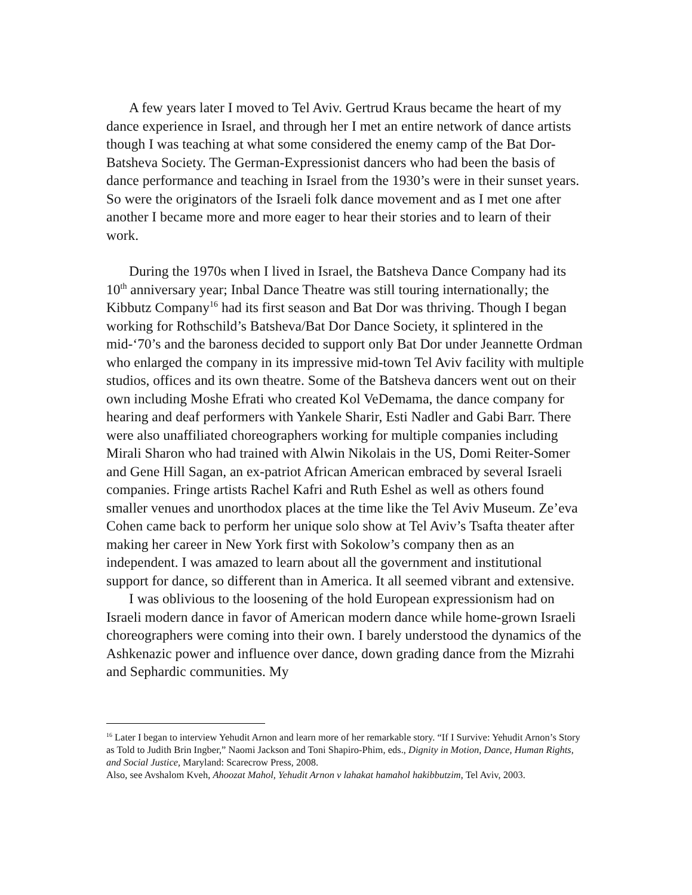A few years later I moved to Tel Aviv. Gertrud Kraus became the heart of my dance experience in Israel, and through her I met an entire network of dance artists though I was teaching at what some considered the enemy camp of the Bat Dor-Batsheva Society. The German-Expressionist dancers who had been the basis of dance performance and teaching in Israel from the 1930’s were in their sunset years. So were the originators of the Israeli folk dance movement and as I met one after another I became more and more eager to hear their stories and to learn of their work.
During the 1970s when I lived in Israel, the Batsheva Dance Company had its 10<sup>th</sup> anniversary year; Inbal Dance Theatre was still touring internationally; the Kibbutz Company<sup>16</sup> had its first season and Bat Dor was thriving. Though I began working for Rothschild’s Batsheva/Bat Dor Dance Society, it splintered in the mid-‘70’s and the baroness decided to support only Bat Dor under Jeannette Ordman who enlarged the company in its impressive mid-town Tel Aviv facility with multiple studios, offices and its own theatre. Some of the Batsheva dancers went out on their own including Moshe Efrati who created Kol VeDemama, the dance company for hearing and deaf performers with Yankele Sharir, Esti Nadler and Gabi Barr. There were also unaffiliated choreographers working for multiple companies including Mirali Sharon who had trained with Alwin Nikolais in the US, Domi Reiter-Somer and Gene Hill Sagan, an ex-patriot African American embraced by several Israeli companies. Fringe artists Rachel Kafri and Ruth Eshel as well as others found smaller venues and unorthodox places at the time like the Tel Aviv Museum. Ze’eva Cohen came back to perform her unique solo show at Tel Aviv’s Tsafta theater after making her career in New York first with Sokolow’s company then as an independent. I was amazed to learn about all the government and institutional support for dance, so different than in America. It all seemed vibrant and extensive.
I was oblivious to the loosening of the hold European expressionism had on Israeli modern dance in favor of American modern dance while home-grown Israeli choreographers were coming into their own. I barely understood the dynamics of the Ashkenazic power and influence over dance, down grading dance from the Mizrahi and Sephardic communities. My
<sup>16</sup> Later I began to interview Yehudit Arnon and learn more of her remarkable story. “If I Survive: Yehudit Arnon’s Story as Told to Judith Brin Ingber,” Naomi Jackson and Toni Shapiro-Phim, eds., Dignity in Motion, Dance, Human Rights, and Social Justice, Maryland: Scarecrow Press, 2008.
Also, see Avshalom Kveh, Ahoozat Mahol, Yehudit Arnon v lahakat hamahol hakibbutzim, Tel Aviv, 2003.